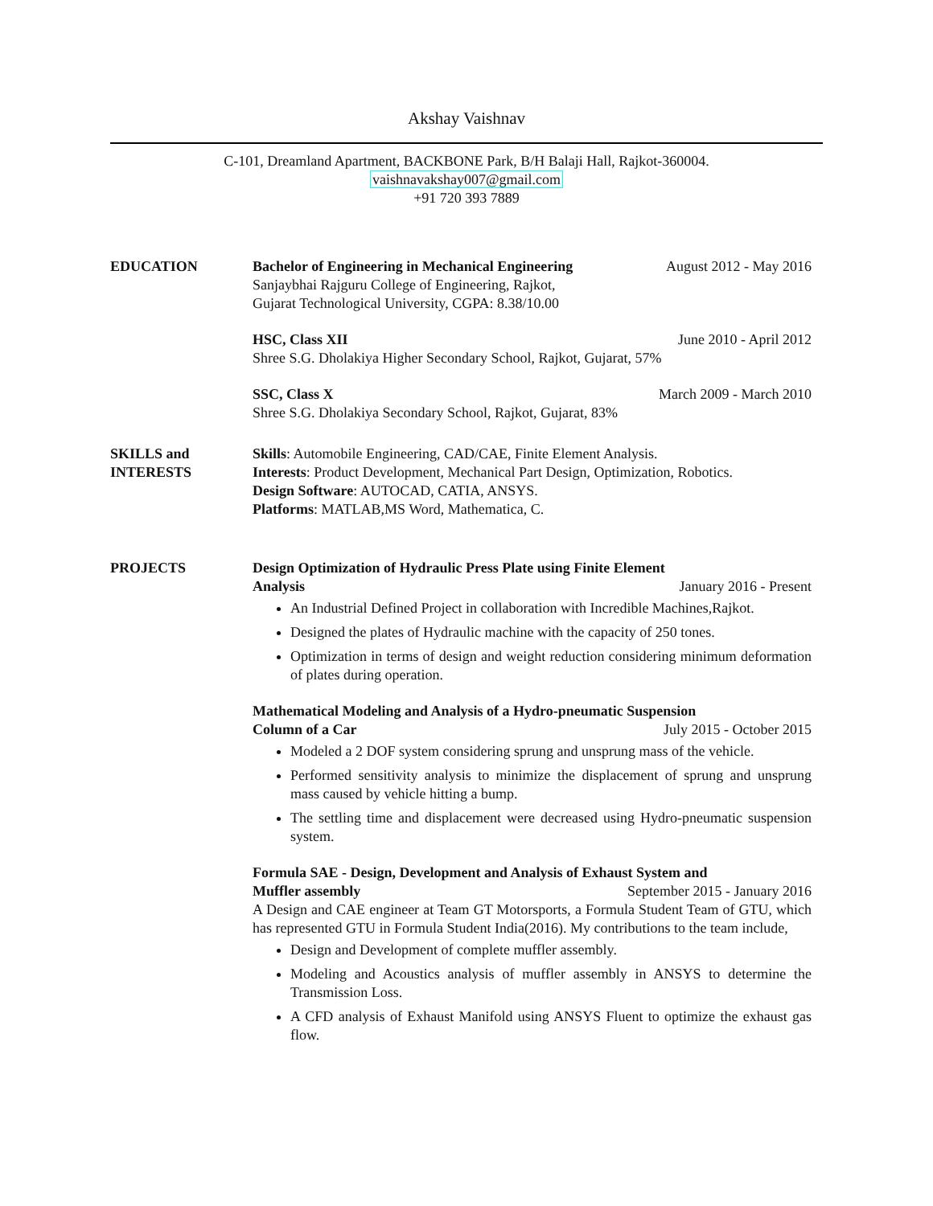Akshay Vaishnav
C-101, Dreamland Apartment, BACKBONE Park, B/H Balaji Hall, Rajkot-360004.
vaishnavakshay007@gmail.com
+91 720 393 7889
EDUCATION Bachelor of Engineering in Mechanical Engineering August 2012 - May 2016
Sanjaybhai Rajguru College of Engineering, Rajkot,
Gujarat Technological University, CGPA: 8.38/10.00
HSC, Class XII June 2010 - April 2012
Shree S.G. Dholakiya Higher Secondary School, Rajkot, Gujarat, 57%
SSC, Class X March 2009 - March 2010
Shree S.G. Dholakiya Secondary School, Rajkot, Gujarat, 83%
SKILLS and
INTERESTS
Skills: Automobile Engineering, CAD/CAE, Finite Element Analysis.
Interests: Product Development, Mechanical Part Design, Optimization, Robotics.
Design Software: AUTOCAD, CATIA, ANSYS.
Platforms: MATLAB,MS Word, Mathematica, C.
PROJECTS Design Optimization of Hydraulic Press Plate using Finite Element
Analysis January 2016 - Present
An Industrial Defined Project in collaboration with Incredible Machines,Rajkot.
Designed the plates of Hydraulic machine with the capacity of 250 tones.
Optimization in terms of design and weight reduction considering minimum deformation of plates during operation.
Mathematical Modeling and Analysis of a Hydro-pneumatic Suspension
Column of a Car July 2015 - October 2015
Modeled a 2 DOF system considering sprung and unsprung mass of the vehicle.
Performed sensitivity analysis to minimize the displacement of sprung and unsprung mass caused by vehicle hitting a bump.
The settling time and displacement were decreased using Hydro-pneumatic suspension system.
Formula SAE - Design, Development and Analysis of Exhaust System and
Muffler assembly September 2015 - January 2016
A Design and CAE engineer at Team GT Motorsports, a Formula Student Team of GTU, which has represented GTU in Formula Student India(2016). My contributions to the team include,
Design and Development of complete muffler assembly.
Modeling and Acoustics analysis of muffler assembly in ANSYS to determine the Transmission Loss.
A CFD analysis of Exhaust Manifold using ANSYS Fluent to optimize the exhaust gas flow.